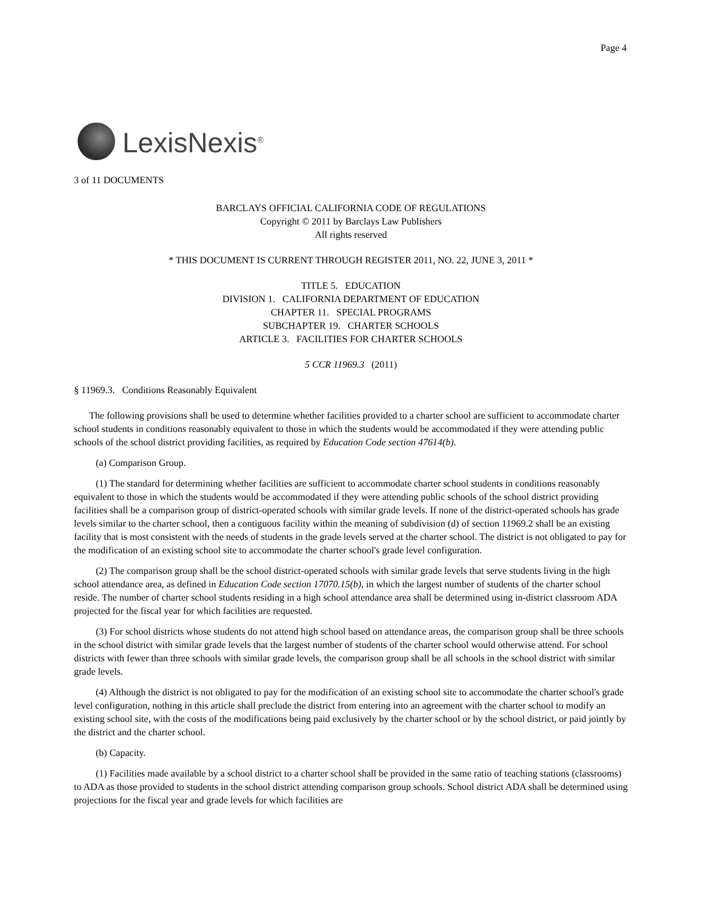Page 4
LexisNexis<sup>®</sup>
3 of 11 DOCUMENTS
BARCLAYS OFFICIAL CALIFORNIA CODE OF REGULATIONS
Copyright © 2011 by Barclays Law Publishers
All rights reserved
* THIS DOCUMENT IS CURRENT THROUGH REGISTER 2011, NO. 22, JUNE 3, 2011 *
TITLE 5. EDUCATION
DIVISION 1. CALIFORNIA DEPARTMENT OF EDUCATION
CHAPTER 11. SPECIAL PROGRAMS
SUBCHAPTER 19. CHARTER SCHOOLS
ARTICLE 3. FACILITIES FOR CHARTER SCHOOLS
5 CCR 11969.3 (2011)
§ 11969.3. Conditions Reasonably Equivalent
The following provisions shall be used to determine whether facilities provided to a charter school are sufficient to accommodate charter school students in conditions reasonably equivalent to those in which the students would be accommodated if they were attending public schools of the school district providing facilities, as required by Education Code section 47614(b).
(a) Comparison Group.
(1) The standard for determining whether facilities are sufficient to accommodate charter school students in conditions reasonably equivalent to those in which the students would be accommodated if they were attending public schools of the school district providing facilities shall be a comparison group of district-operated schools with similar grade levels. If none of the district-operated schools has grade levels similar to the charter school, then a contiguous facility within the meaning of subdivision (d) of section 11969.2 shall be an existing facility that is most consistent with the needs of students in the grade levels served at the charter school. The district is not obligated to pay for the modification of an existing school site to accommodate the charter school's grade level configuration.
(2) The comparison group shall be the school district-operated schools with similar grade levels that serve students living in the high school attendance area, as defined in Education Code section 17070.15(b), in which the largest number of students of the charter school reside. The number of charter school students residing in a high school attendance area shall be determined using in-district classroom ADA projected for the fiscal year for which facilities are requested.
(3) For school districts whose students do not attend high school based on attendance areas, the comparison group shall be three schools in the school district with similar grade levels that the largest number of students of the charter school would otherwise attend. For school districts with fewer than three schools with similar grade levels, the comparison group shall be all schools in the school district with similar grade levels.
(4) Although the district is not obligated to pay for the modification of an existing school site to accommodate the charter school's grade level configuration, nothing in this article shall preclude the district from entering into an agreement with the charter school to modify an existing school site, with the costs of the modifications being paid exclusively by the charter school or by the school district, or paid jointly by the district and the charter school.
(b) Capacity.
(1) Facilities made available by a school district to a charter school shall be provided in the same ratio of teaching stations (classrooms) to ADA as those provided to students in the school district attending comparison group schools. School district ADA shall be determined using projections for the fiscal year and grade levels for which facilities are